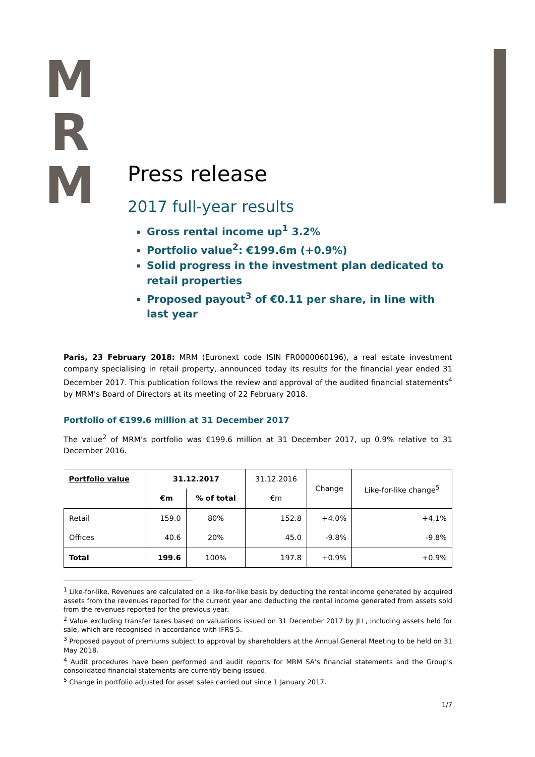M
R
M
Press release
2017 full-year results
Gross rental income up<sup>1</sup> 3.2%
Portfolio value<sup>2</sup>: €199.6m (+0.9%)
Solid progress in the investment plan dedicated to retail properties
Proposed payout<sup>3</sup> of €0.11 per share, in line with last year
Paris, 23 February 2018: MRM (Euronext code ISIN FR0000060196), a real estate investment company specialising in retail property, announced today its results for the financial year ended 31 December 2017. This publication follows the review and approval of the audited financial statements<sup>4</sup> by MRM’s Board of Directors at its meeting of 22 February 2018.
Portfolio of €199.6 million at 31 December 2017
The value<sup>2</sup> of MRM’s portfolio was €199.6 million at 31 December 2017, up 0.9% relative to 31 December 2016.
| Portfolio value | 31.12.2017 | | 31.12.2016 | Change | Like-for-like change<sup>5</sup> |
| --- | --- | --- | --- | --- | --- |
| | €m | % of total | €m | | |
| Retail | 159.0 | 80% | 152.8 | +4.0% | +4.1% |
| Offices | 40.6 | 20% | 45.0 | -9.8% | -9.8% |
| Total | 199.6 | 100% | 197.8 | +0.9% | +0.9% |
<sup>1</sup> Like-for-like. Revenues are calculated on a like-for-like basis by deducting the rental income generated by acquired assets from the revenues reported for the current year and deducting the rental income generated from assets sold from the revenues reported for the previous year.
<sup>2</sup> Value excluding transfer taxes based on valuations issued on 31 December 2017 by JLL, including assets held for sale, which are recognised in accordance with IFRS 5.
<sup>3</sup> Proposed payout of premiums subject to approval by shareholders at the Annual General Meeting to be held on 31 May 2018.
<sup>4</sup> Audit procedures have been performed and audit reports for MRM SA’s financial statements and the Group’s consolidated financial statements are currently being issued.
<sup>5</sup> Change in portfolio adjusted for asset sales carried out since 1 January 2017.
1/7